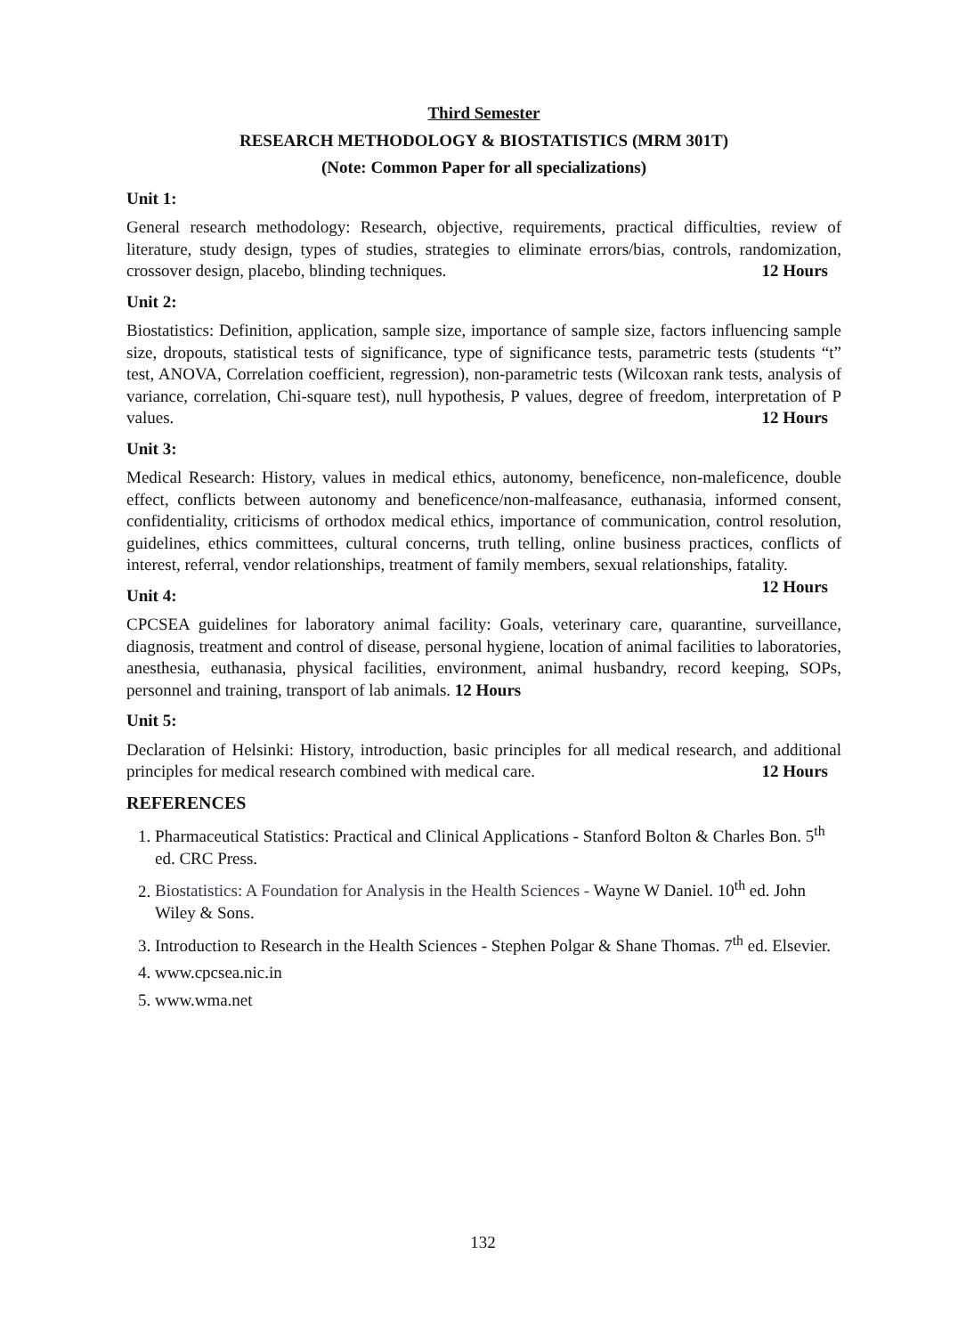Third Semester
RESEARCH METHODOLOGY & BIOSTATISTICS (MRM 301T)
(Note: Common Paper for all specializations)
Unit 1:
General research methodology: Research, objective, requirements, practical difficulties, review of literature, study design, types of studies, strategies to eliminate errors/bias, controls, randomization, crossover design, placebo, blinding techniques. 12 Hours
Unit 2:
Biostatistics: Definition, application, sample size, importance of sample size, factors influencing sample size, dropouts, statistical tests of significance, type of significance tests, parametric tests (students “t” test, ANOVA, Correlation coefficient, regression), non-parametric tests (Wilcoxan rank tests, analysis of variance, correlation, Chi-square test), null hypothesis, P values, degree of freedom, interpretation of P values. 12 Hours
Unit 3:
Medical Research: History, values in medical ethics, autonomy, beneficence, non-maleficence, double effect, conflicts between autonomy and beneficence/non-malfeasance, euthanasia, informed consent, confidentiality, criticisms of orthodox medical ethics, importance of communication, control resolution, guidelines, ethics committees, cultural concerns, truth telling, online business practices, conflicts of interest, referral, vendor relationships, treatment of family members, sexual relationships, fatality. 12 Hours
Unit 4:
CPCSEA guidelines for laboratory animal facility: Goals, veterinary care, quarantine, surveillance, diagnosis, treatment and control of disease, personal hygiene, location of animal facilities to laboratories, anesthesia, euthanasia, physical facilities, environment, animal husbandry, record keeping, SOPs, personnel and training, transport of lab animals. 12 Hours
Unit 5:
Declaration of Helsinki: History, introduction, basic principles for all medical research, and additional principles for medical research combined with medical care. 12 Hours
REFERENCES
1. Pharmaceutical Statistics: Practical and Clinical Applications - Stanford Bolton & Charles Bon. 5<sup>th</sup> ed. CRC Press.
2. Biostatistics: A Foundation for Analysis in the Health Sciences - Wayne W Daniel. 10<sup>th</sup> ed. John Wiley & Sons.
3. Introduction to Research in the Health Sciences - Stephen Polgar & Shane Thomas. 7<sup>th</sup> ed. Elsevier.
4. www.cpcsea.nic.in
5. www.wma.net
132